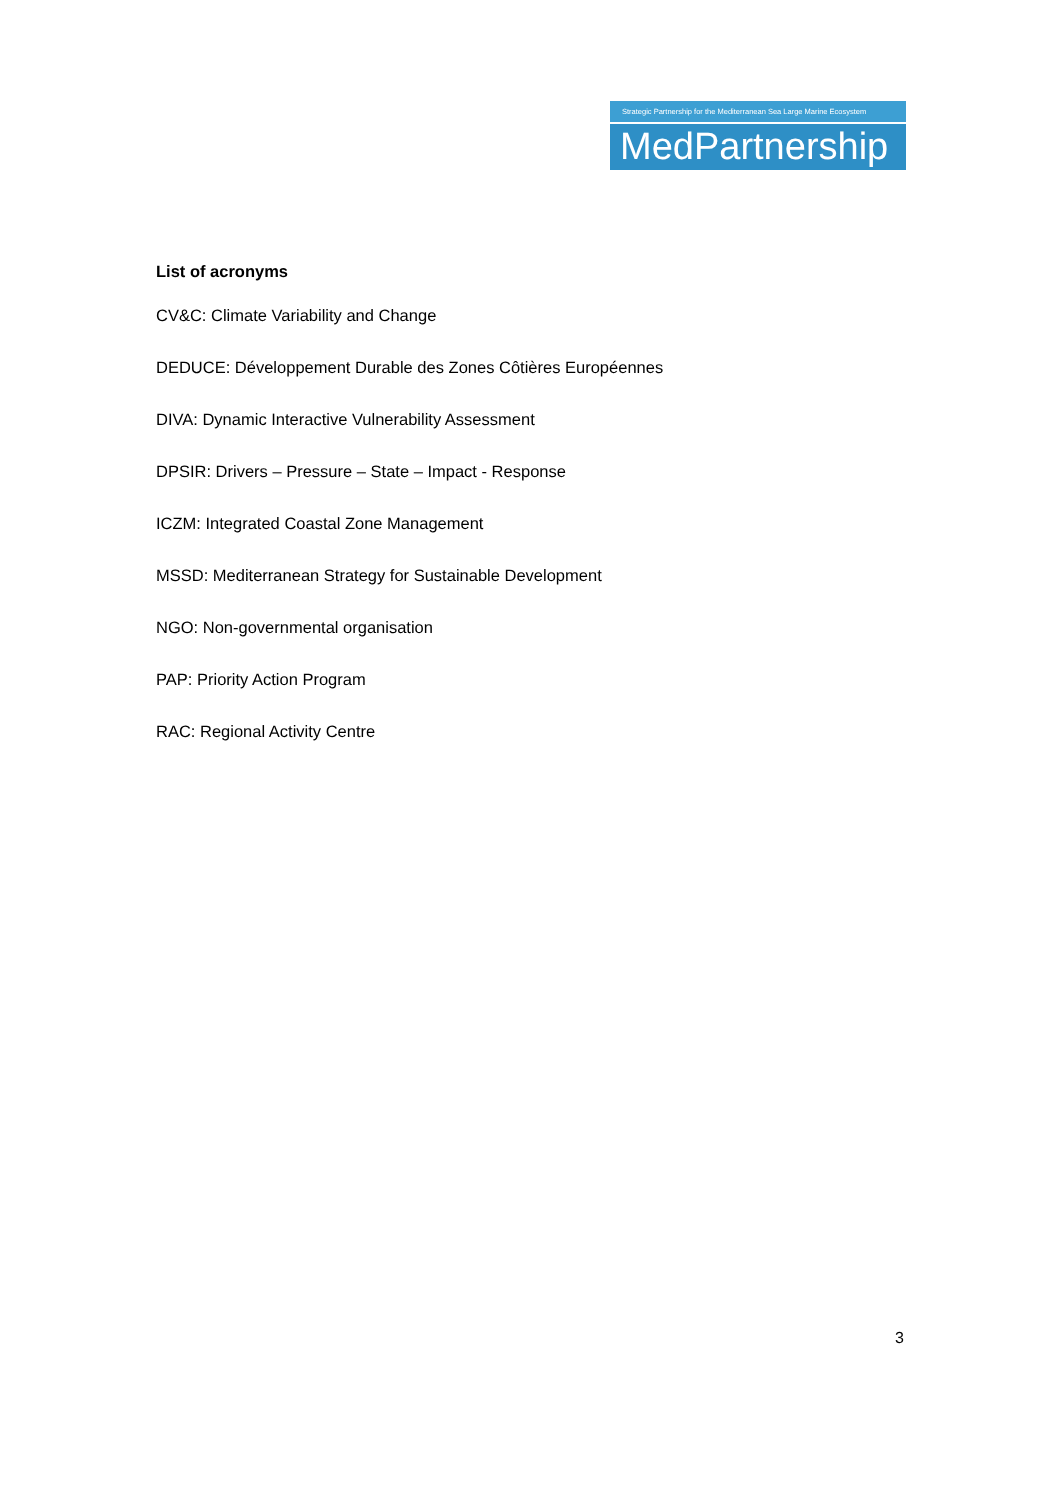Strategic Partnership for the Mediterranean Sea Large Marine Ecosystem
MedPartnership
List of acronyms
CV&C: Climate Variability and Change
DEDUCE: Développement Durable des Zones Côtières Européennes
DIVA: Dynamic Interactive Vulnerability Assessment
DPSIR: Drivers – Pressure – State – Impact - Response
ICZM: Integrated Coastal Zone Management
MSSD: Mediterranean Strategy for Sustainable Development
NGO: Non-governmental organisation
PAP: Priority Action Program
RAC: Regional Activity Centre
3